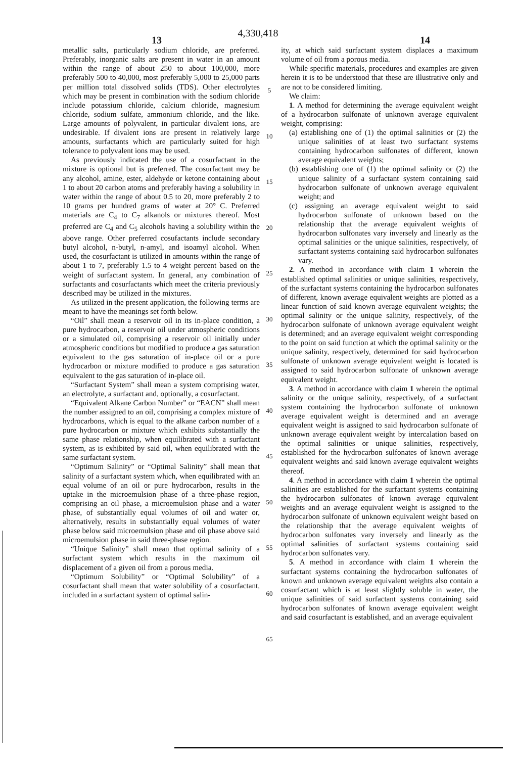4,330,418
13 14
metallic salts, particularly sodium chloride, are preferred. Preferably, inorganic salts are present in water in an amount within the range of about 250 to about 100,000, more preferably 500 to 40,000, most preferably 5,000 to 25,000 parts per million total dissolved solids (TDS). Other electrolytes which may be present in combination with the sodium chloride include potassium chloride, calcium chloride, magnesium chloride, sodium sulfate, ammonium chloride, and the like. Large amounts of polyvalent, in particular divalent ions, are undesirable. If divalent ions are present in relatively large amounts, surfactants which are particularly suited for high tolerance to polyvalent ions may be used.
As previously indicated the use of a cosurfactant in the mixture is optional but is preferred. The cosurfactant may be any alcohol, amine, ester, aldehyde or ketone containing about 1 to about 20 carbon atoms and preferably having a solubility in water within the range of about 0.5 to 20, more preferably 2 to 10 grams per hundred grams of water at 20° C. Preferred materials are C<sub>4</sub> to C<sub>7</sub> alkanols or mixtures thereof. Most preferred are C<sub>4</sub> and C<sub>5</sub> alcohols having a solubility within the above range. Other preferred cosufactants include secondary butyl alcohol, n-butyl, n-amyl, and isoamyl alcohol. When used, the cosurfactant is utilized in amounts within the range of about 1 to 7, preferably 1.5 to 4 weight percent based on the weight of surfactant system. In general, any combination of surfactants and cosurfactants which meet the criteria previously described may be utilized in the mixtures.
As utilized in the present application, the following terms are meant to have the meanings set forth below.
“Oil” shall mean a reservoir oil in its in-place condition, a pure hydrocarbon, a reservoir oil under atmospheric conditions or a simulated oil, comprising a reservoir oil initially under atmospheric conditions but modified to produce a gas saturation equivalent to the gas saturation of in-place oil or a pure hydrocarbon or mixture modified to produce a gas saturation equivalent to the gas saturation of in-place oil.
“Surfactant System” shall mean a system comprising water, an electrolyte, a surfactant and, optionally, a cosurfactant.
“Equivalent Alkane Carbon Number” or “EACN” shall mean the number assigned to an oil, comprising a complex mixture of hydrocarbons, which is equal to the alkane carbon number of a pure hydrocarbon or mixture which exhibits substantially the same phase relationship, when equilibrated with a surfactant system, as is exhibited by said oil, when equilibrated with the same surfactant system.
“Optimum Salinity” or “Optimal Salinity” shall mean that salinity of a surfactant system which, when equilibrated with an equal volume of an oil or pure hydrocarbon, results in the uptake in the microemulsion phase of a three-phase region, comprising an oil phase, a microemulsion phase and a water phase, of substantially equal volumes of oil and water or, alternatively, results in substantially equal volumes of water phase below said microemulsion phase and oil phase above said microemulsion phase in said three-phase region.
“Unique Salinity” shall mean that optimal salinity of a surfactant system which results in the maximum oil displacement of a given oil from a porous media.
“Optimum Solubility” or “Optimal Solubility” of a cosurfactant shall mean that water solubility of a cosurfactant, included in a surfactant system of optimal salin-
5
10
15
20
25
30
35
40
45
50
55
60
65
ity, at which said surfactant system displaces a maximum volume of oil from a porous media.
While specific materials, procedures and examples are given herein it is to be understood that these are illustrative only and are not to be considered limiting.
We claim:
1. A method for determining the average equivalent weight of a hydrocarbon sulfonate of unknown average equivalent weight, comprising:
(a) establishing one of (1) the optimal salinities or (2) the unique salinities of at least two surfactant systems containing hydrocarbon sulfonates of different, known average equivalent weights;
(b) establishing one of (1) the optimal salinity or (2) the unique salinity of a surfactant system containing said hydrocarbon sulfonate of unknown average equivalent weight; and
(c) assigning an average equivalent weight to said hydrocarbon sulfonate of unknown based on the relationship that the average equivalent weights of hydrocarbon sulfonates vary inversely and linearly as the optimal salinities or the unique salinities, respectively, of surfactant systems containing said hydrocarbon sulfonates vary.
2. A method in accordance with claim 1 wherein the established optimal salinities or unique salinities, respectively, of the surfactant systems containing the hydrocarbon sulfonates of different, known average equivalent weights are plotted as a linear function of said known average equivalent weights; the optimal salinity or the unique salinity, respectively, of the hydrocarbon sulfonate of unknown average equivalent weight is determined; and an average equivalent weight corresponding to the point on said function at which the optimal salinity or the unique salinity, respectively, determined for said hydrocarbon sulfonate of unknown average equivalent weight is located is assigned to said hydrocarbon sulfonate of unknown average equivalent weight.
3. A method in accordance with claim 1 wherein the optimal salinity or the unique salinity, respectively, of a surfactant system containing the hydrocarbon sulfonate of unknown average equivalent weight is determined and an average equivalent weight is assigned to said hydrocarbon sulfonate of unknown average equivalent weight by intercalation based on the optimal salinities or unique salinities, respectively, established for the hydrocarbon sulfonates of known average equivalent weights and said known average equivalent weights thereof.
4. A method in accordance with claim 1 wherein the optimal salinities are established for the surfactant systems containing the hydrocarbon sulfonates of known average equivalent weights and an average equivalent weight is assigned to the hydrocarbon sulfonate of unknown equivalent weight based on the relationship that the average equivalent weights of hydrocarbon sulfonates vary inversely and linearly as the optimal salinities of surfactant systems containing said hydrocarbon sulfonates vary.
5. A method in accordance with claim 1 wherein the surfactant systems containing the hydrocarbon sulfonates of known and unknown average equivalent weights also contain a cosurfactant which is at least slightly soluble in water, the unique salinities of said surfactant systems containing said hydrocarbon sulfonates of known average equivalent weight and said cosurfactant is established, and an average equivalent